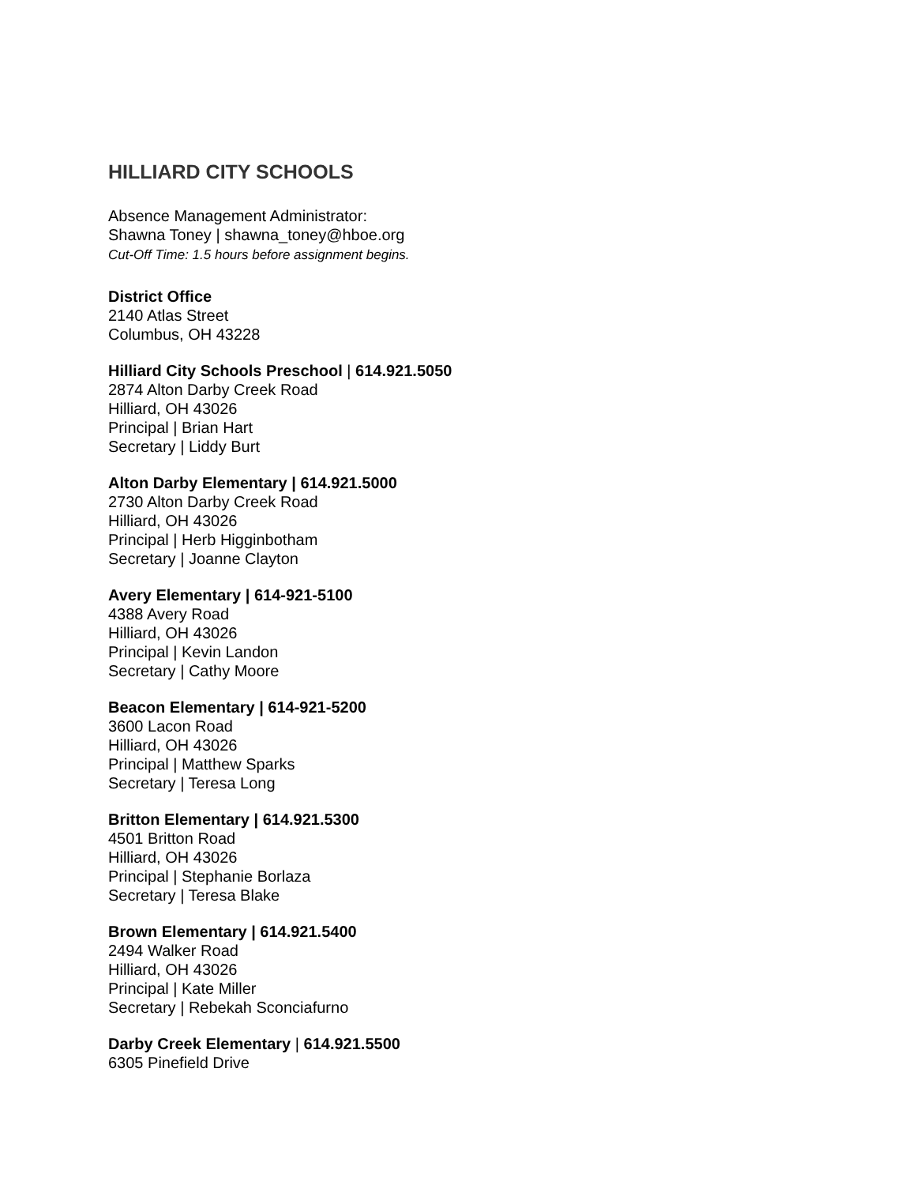HILLIARD CITY SCHOOLS
Absence Management Administrator:
Shawna Toney | shawna_toney@hboe.org
Cut-Off Time: 1.5 hours before assignment begins.
District Office
2140 Atlas Street
Columbus, OH 43228
Hilliard City Schools Preschool | 614.921.5050
2874 Alton Darby Creek Road
Hilliard, OH 43026
Principal | Brian Hart
Secretary | Liddy Burt
Alton Darby Elementary | 614.921.5000
2730 Alton Darby Creek Road
Hilliard, OH 43026
Principal | Herb Higginbotham
Secretary | Joanne Clayton
Avery Elementary | 614-921-5100
4388 Avery Road
Hilliard, OH 43026
Principal | Kevin Landon
Secretary | Cathy Moore
Beacon Elementary | 614-921-5200
3600 Lacon Road
Hilliard, OH 43026
Principal | Matthew Sparks
Secretary | Teresa Long
Britton Elementary | 614.921.5300
4501 Britton Road
Hilliard, OH 43026
Principal | Stephanie Borlaza
Secretary | Teresa Blake
Brown Elementary | 614.921.5400
2494 Walker Road
Hilliard, OH 43026
Principal | Kate Miller
Secretary | Rebekah Sconciafurno
Darby Creek Elementary | 614.921.5500
6305 Pinefield Drive